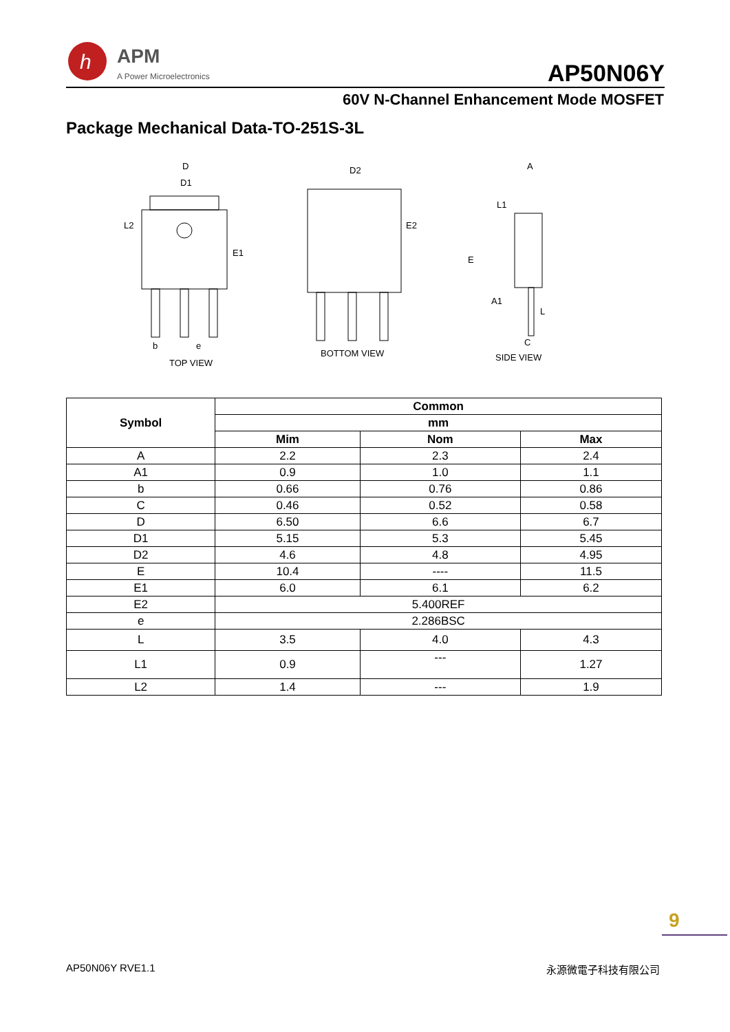h
APM
A Power Microelectronics AP50N06Y
60V N-Channel Enhancement Mode MOSFET
Package Mechanical Data-TO-251S-3L
D
D1
D2 A
L2
E1
E2
E
L1
A1
L
b e C
TOP VIEW
BOTTOM VIEW SIDE VIEW
| Symbol | Common | | |
| --- | --- | --- | --- |
| | mm | | |
| | Mim | Nom | Max |
| A | 2.2 | 2.3 | 2.4 |
| A1 | 0.9 | 1.0 | 1.1 |
| b | 0.66 | 0.76 | 0.86 |
| C | 0.46 | 0.52 | 0.58 |
| D | 6.50 | 6.6 | 6.7 |
| D1 | 5.15 | 5.3 | 5.45 |
| D2 | 4.6 | 4.8 | 4.95 |
| E | 10.4 | ---- | 11.5 |
| E1 | 6.0 | 6.1 | 6.2 |
| E2 | 5.400REF | | |
| e | 2.286BSC | | |
| L | 3.5 | 4.0 | 4.3 |
| L1 | 0.9 | --- | 1.27 |
| L2 | 1.4 | --- | 1.9 |
9
AP50N06Y RVE1.1 永源微電子科技有限公司